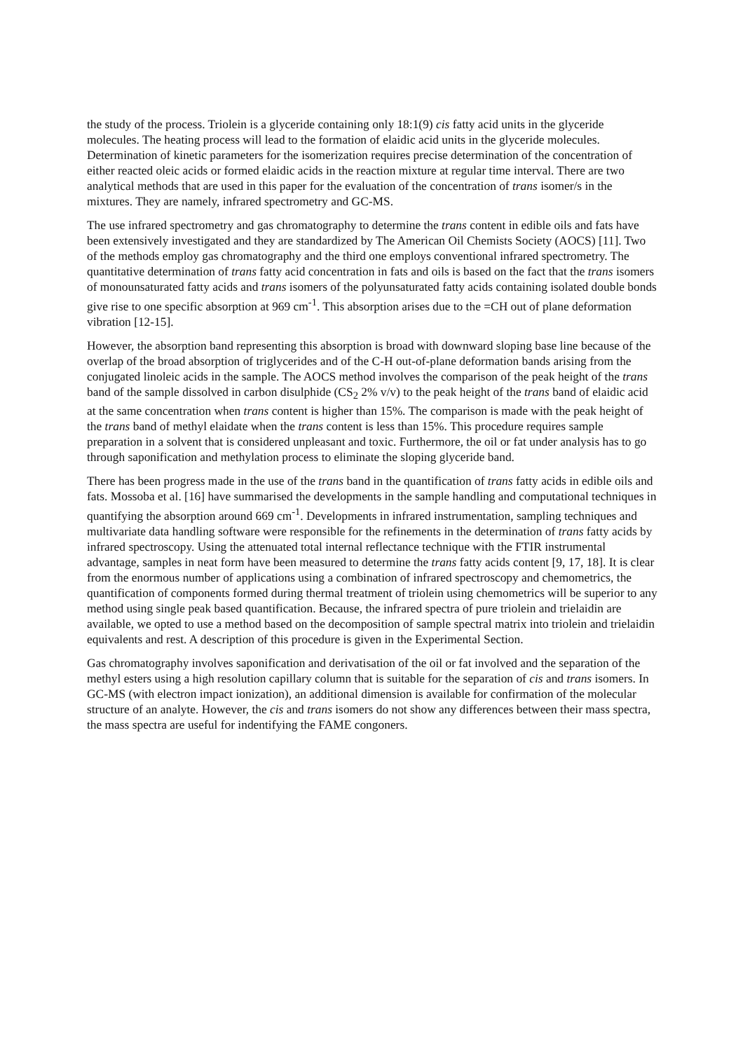the study of the process. Triolein is a glyceride containing only 18:1(9) cis fatty acid units in the glyceride molecules. The heating process will lead to the formation of elaidic acid units in the glyceride molecules. Determination of kinetic parameters for the isomerization requires precise determination of the concentration of either reacted oleic acids or formed elaidic acids in the reaction mixture at regular time interval. There are two analytical methods that are used in this paper for the evaluation of the concentration of trans isomer/s in the mixtures. They are namely, infrared spectrometry and GC-MS.
The use infrared spectrometry and gas chromatography to determine the trans content in edible oils and fats have been extensively investigated and they are standardized by The American Oil Chemists Society (AOCS) [11]. Two of the methods employ gas chromatography and the third one employs conventional infrared spectrometry. The quantitative determination of trans fatty acid concentration in fats and oils is based on the fact that the trans isomers of monounsaturated fatty acids and trans isomers of the polyunsaturated fatty acids containing isolated double bonds give rise to one specific absorption at 969 cm<sup>-1</sup>. This absorption arises due to the =CH out of plane deformation vibration [12-15].
However, the absorption band representing this absorption is broad with downward sloping base line because of the overlap of the broad absorption of triglycerides and of the C-H out-of-plane deformation bands arising from the conjugated linoleic acids in the sample. The AOCS method involves the comparison of the peak height of the trans band of the sample dissolved in carbon disulphide (CS<sub>2</sub> 2% v/v) to the peak height of the trans band of elaidic acid at the same concentration when trans content is higher than 15%. The comparison is made with the peak height of the trans band of methyl elaidate when the trans content is less than 15%. This procedure requires sample preparation in a solvent that is considered unpleasant and toxic. Furthermore, the oil or fat under analysis has to go through saponification and methylation process to eliminate the sloping glyceride band.
There has been progress made in the use of the trans band in the quantification of trans fatty acids in edible oils and fats. Mossoba et al. [16] have summarised the developments in the sample handling and computational techniques in quantifying the absorption around 669 cm<sup>-1</sup>. Developments in infrared instrumentation, sampling techniques and multivariate data handling software were responsible for the refinements in the determination of trans fatty acids by infrared spectroscopy. Using the attenuated total internal reflectance technique with the FTIR instrumental advantage, samples in neat form have been measured to determine the trans fatty acids content [9, 17, 18]. It is clear from the enormous number of applications using a combination of infrared spectroscopy and chemometrics, the quantification of components formed during thermal treatment of triolein using chemometrics will be superior to any method using single peak based quantification. Because, the infrared spectra of pure triolein and trielaidin are available, we opted to use a method based on the decomposition of sample spectral matrix into triolein and trielaidin equivalents and rest. A description of this procedure is given in the Experimental Section.
Gas chromatography involves saponification and derivatisation of the oil or fat involved and the separation of the methyl esters using a high resolution capillary column that is suitable for the separation of cis and trans isomers. In GC-MS (with electron impact ionization), an additional dimension is available for confirmation of the molecular structure of an analyte. However, the cis and trans isomers do not show any differences between their mass spectra, the mass spectra are useful for indentifying the FAME congoners.